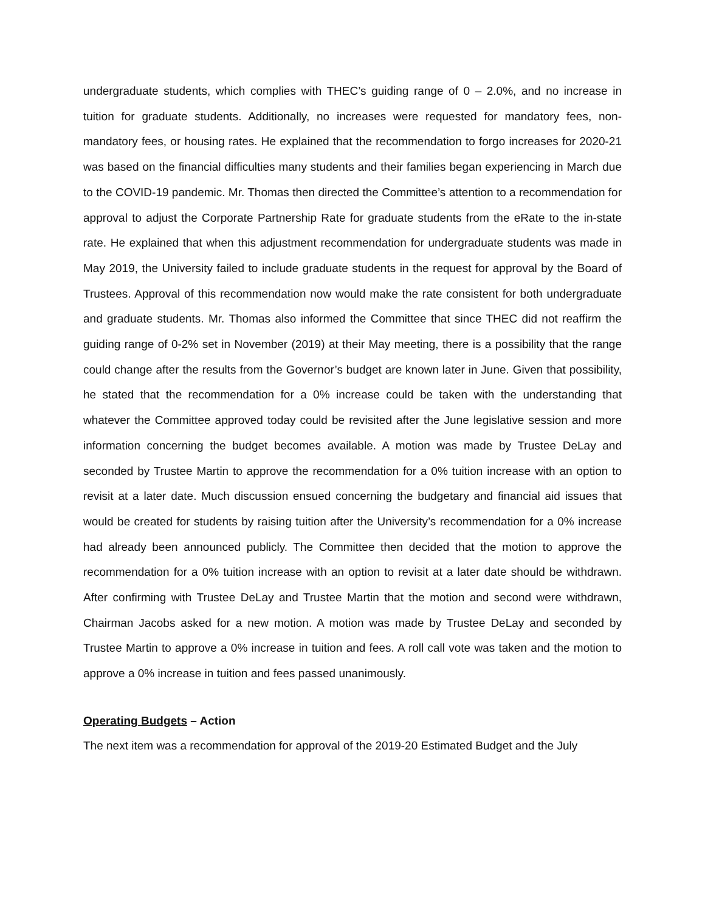undergraduate students, which complies with THEC’s guiding range of 0 – 2.0%, and no increase in tuition for graduate students. Additionally, no increases were requested for mandatory fees, non-mandatory fees, or housing rates. He explained that the recommendation to forgo increases for 2020-21 was based on the financial difficulties many students and their families began experiencing in March due to the COVID-19 pandemic. Mr. Thomas then directed the Committee’s attention to a recommendation for approval to adjust the Corporate Partnership Rate for graduate students from the eRate to the in-state rate. He explained that when this adjustment recommendation for undergraduate students was made in May 2019, the University failed to include graduate students in the request for approval by the Board of Trustees. Approval of this recommendation now would make the rate consistent for both undergraduate and graduate students. Mr. Thomas also informed the Committee that since THEC did not reaffirm the guiding range of 0-2% set in November (2019) at their May meeting, there is a possibility that the range could change after the results from the Governor’s budget are known later in June. Given that possibility, he stated that the recommendation for a 0% increase could be taken with the understanding that whatever the Committee approved today could be revisited after the June legislative session and more information concerning the budget becomes available. A motion was made by Trustee DeLay and seconded by Trustee Martin to approve the recommendation for a 0% tuition increase with an option to revisit at a later date. Much discussion ensued concerning the budgetary and financial aid issues that would be created for students by raising tuition after the University’s recommendation for a 0% increase had already been announced publicly. The Committee then decided that the motion to approve the recommendation for a 0% tuition increase with an option to revisit at a later date should be withdrawn. After confirming with Trustee DeLay and Trustee Martin that the motion and second were withdrawn, Chairman Jacobs asked for a new motion. A motion was made by Trustee DeLay and seconded by Trustee Martin to approve a 0% increase in tuition and fees. A roll call vote was taken and the motion to approve a 0% increase in tuition and fees passed unanimously.
Operating Budgets – Action
The next item was a recommendation for approval of the 2019-20 Estimated Budget and the July